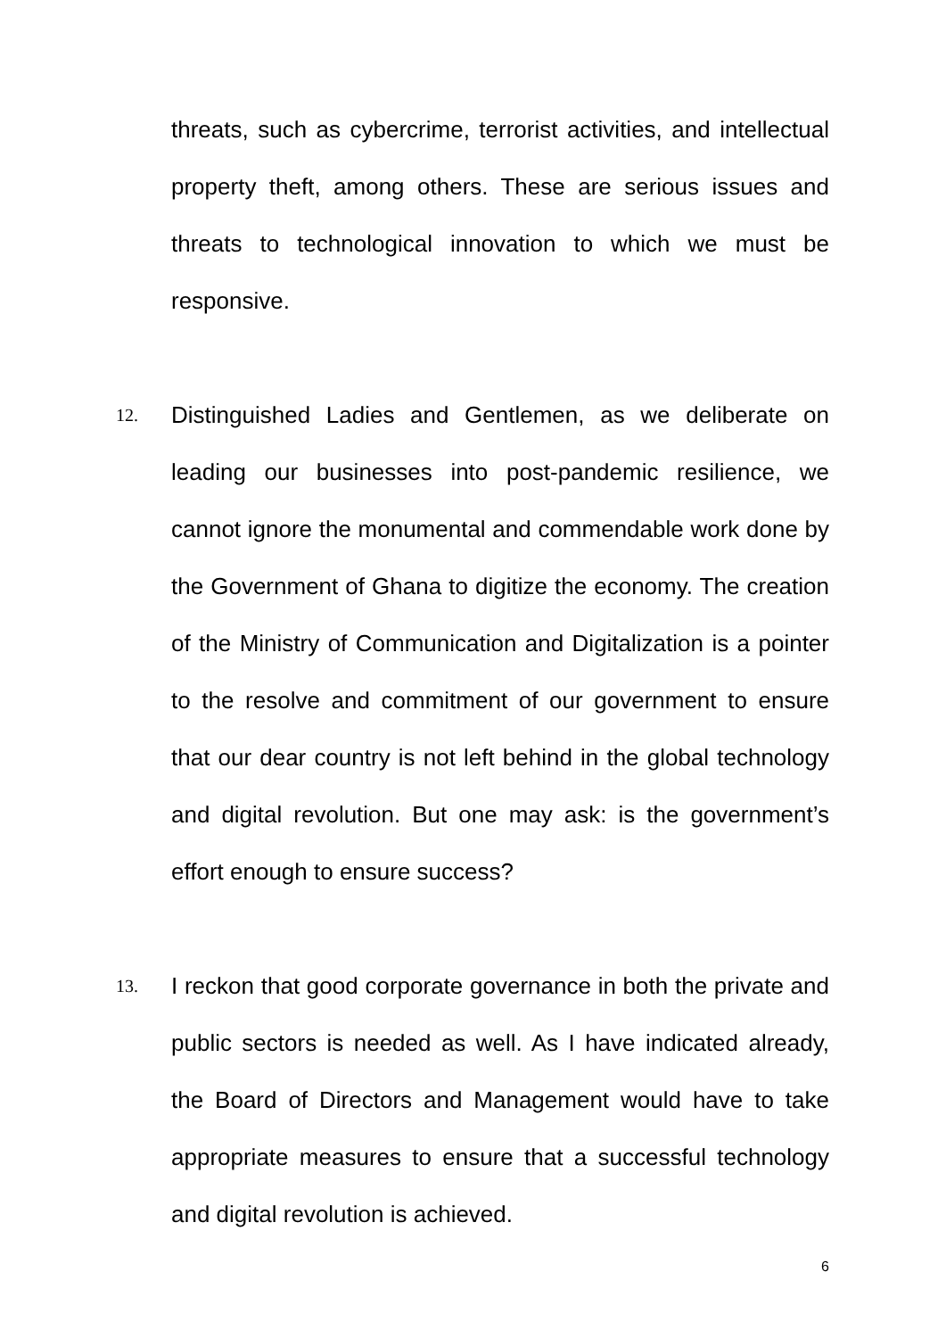threats, such as cybercrime, terrorist activities, and intellectual property theft, among others. These are serious issues and threats to technological innovation to which we must be responsive.
12.
Distinguished Ladies and Gentlemen, as we deliberate on leading our businesses into post-pandemic resilience, we cannot ignore the monumental and commendable work done by the Government of Ghana to digitize the economy. The creation of the Ministry of Communication and Digitalization is a pointer to the resolve and commitment of our government to ensure that our dear country is not left behind in the global technology and digital revolution. But one may ask: is the government’s effort enough to ensure success?
13.
I reckon that good corporate governance in both the private and public sectors is needed as well. As I have indicated already, the Board of Directors and Management would have to take appropriate measures to ensure that a successful technology and digital revolution is achieved.
6